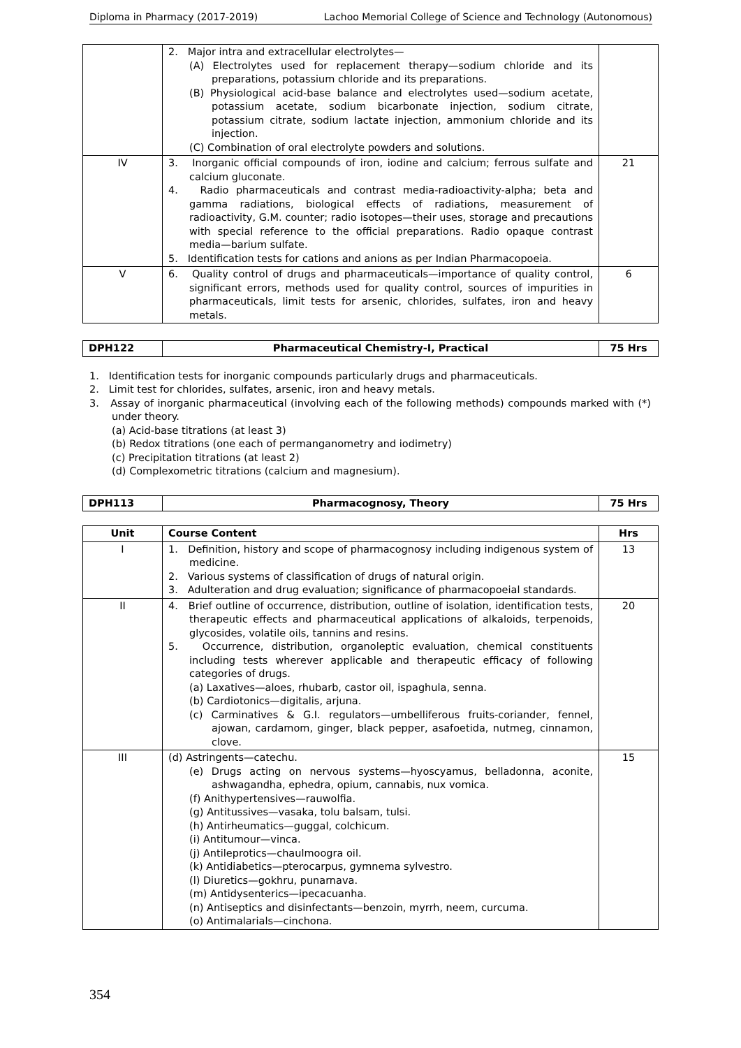Diploma in Pharmacy (2017-2019) Lachoo Memorial College of Science and Technology (Autonomous)
| | 2. Major intra and extracellular electrolytes— (A) Electrolytes used for replacement therapy—sodium chloride and its preparations, potassium chloride and its preparations. (B) Physiological acid-base balance and electrolytes used—sodium acetate, potassium acetate, sodium bicarbonate injection, sodium citrate, potassium citrate, sodium lactate injection, ammonium chloride and its injection. (C) Combination of oral electrolyte powders and solutions. | |
| IV | 3. Inorganic official compounds of iron, iodine and calcium; ferrous sulfate and calcium gluconate. 4. Radio pharmaceuticals and contrast media-radioactivity-alpha; beta and gamma radiations, biological effects of radiations, measurement of radioactivity, G.M. counter; radio isotopes—their uses, storage and precautions with special reference to the official preparations. Radio opaque contrast media—barium sulfate. 5. Identification tests for cations and anions as per Indian Pharmacopoeia. | 21 |
| V | 6. Quality control of drugs and pharmaceuticals—importance of quality control, significant errors, methods used for quality control, sources of impurities in pharmaceuticals, limit tests for arsenic, chlorides, sulfates, iron and heavy metals. | 6 |
| DPH122 | Pharmaceutical Chemistry-I, Practical | 75 Hrs |
1. Identification tests for inorganic compounds particularly drugs and pharmaceuticals.
2. Limit test for chlorides, sulfates, arsenic, iron and heavy metals.
3. Assay of inorganic pharmaceutical (involving each of the following methods) compounds marked with (*) under theory.
(a) Acid-base titrations (at least 3)
(b) Redox titrations (one each of permanganometry and iodimetry)
(c) Precipitation titrations (at least 2)
(d) Complexometric titrations (calcium and magnesium).
| DPH113 | Pharmacognosy, Theory | 75 Hrs |
| Unit | Course Content | Hrs |
| --- | --- | --- |
| I | 1. Definition, history and scope of pharmacognosy including indigenous system of medicine. 2. Various systems of classification of drugs of natural origin. 3. Adulteration and drug evaluation; significance of pharmacopoeial standards. | 13 |
| II | 4. Brief outline of occurrence, distribution, outline of isolation, identification tests, therapeutic effects and pharmaceutical applications of alkaloids, terpenoids, glycosides, volatile oils, tannins and resins. 5. Occurrence, distribution, organoleptic evaluation, chemical constituents including tests wherever applicable and therapeutic efficacy of following categories of drugs. (a) Laxatives—aloes, rhubarb, castor oil, ispaghula, senna. (b) Cardiotonics—digitalis, arjuna. (c) Carminatives & G.I. regulators—umbelliferous fruits-coriander, fennel, ajowan, cardamom, ginger, black pepper, asafoetida, nutmeg, cinnamon, clove. | 20 |
| III | (d) Astringents—catechu. (e) Drugs acting on nervous systems—hyoscyamus, belladonna, aconite, ashwagandha, ephedra, opium, cannabis, nux vomica. (f) Anithypertensives—rauwolfia. (g) Antitussives—vasaka, tolu balsam, tulsi. (h) Antirheumatics—guggal, colchicum. (i) Antitumour—vinca. (j) Antileprotics—chaulmoogra oil. (k) Antidiabetics—pterocarpus, gymnema sylvestro. (l) Diuretics—gokhru, punarnava. (m) Antidysenterics—ipecacuanha. (n) Antiseptics and disinfectants—benzoin, myrrh, neem, curcuma. (o) Antimalarials—cinchona. | 15 |
354